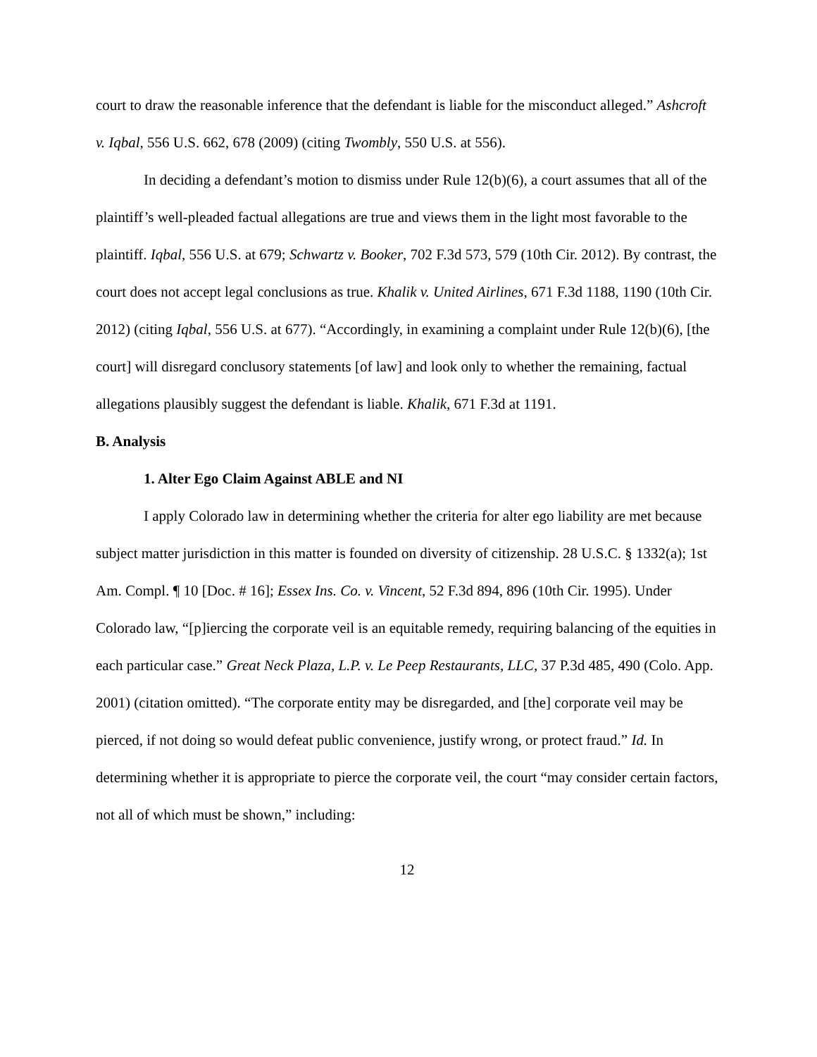court to draw the reasonable inference that the defendant is liable for the misconduct alleged.” Ashcroft v. Iqbal, 556 U.S. 662, 678 (2009) (citing Twombly, 550 U.S. at 556).
In deciding a defendant’s motion to dismiss under Rule 12(b)(6), a court assumes that all of the plaintiff’s well-pleaded factual allegations are true and views them in the light most favorable to the plaintiff. Iqbal, 556 U.S. at 679; Schwartz v. Booker, 702 F.3d 573, 579 (10th Cir. 2012). By contrast, the court does not accept legal conclusions as true. Khalik v. United Airlines, 671 F.3d 1188, 1190 (10th Cir. 2012) (citing Iqbal, 556 U.S. at 677). “Accordingly, in examining a complaint under Rule 12(b)(6), [the court] will disregard conclusory statements [of law] and look only to whether the remaining, factual allegations plausibly suggest the defendant is liable. Khalik, 671 F.3d at 1191.
B. Analysis
1. Alter Ego Claim Against ABLE and NI
I apply Colorado law in determining whether the criteria for alter ego liability are met because subject matter jurisdiction in this matter is founded on diversity of citizenship. 28 U.S.C. § 1332(a); 1st Am. Compl. ¶ 10 [Doc. # 16]; Essex Ins. Co. v. Vincent, 52 F.3d 894, 896 (10th Cir. 1995). Under Colorado law, “[p]iercing the corporate veil is an equitable remedy, requiring balancing of the equities in each particular case.” Great Neck Plaza, L.P. v. Le Peep Restaurants, LLC, 37 P.3d 485, 490 (Colo. App. 2001) (citation omitted). “The corporate entity may be disregarded, and [the] corporate veil may be pierced, if not doing so would defeat public convenience, justify wrong, or protect fraud.” Id. In determining whether it is appropriate to pierce the corporate veil, the court “may consider certain factors, not all of which must be shown,” including:
12